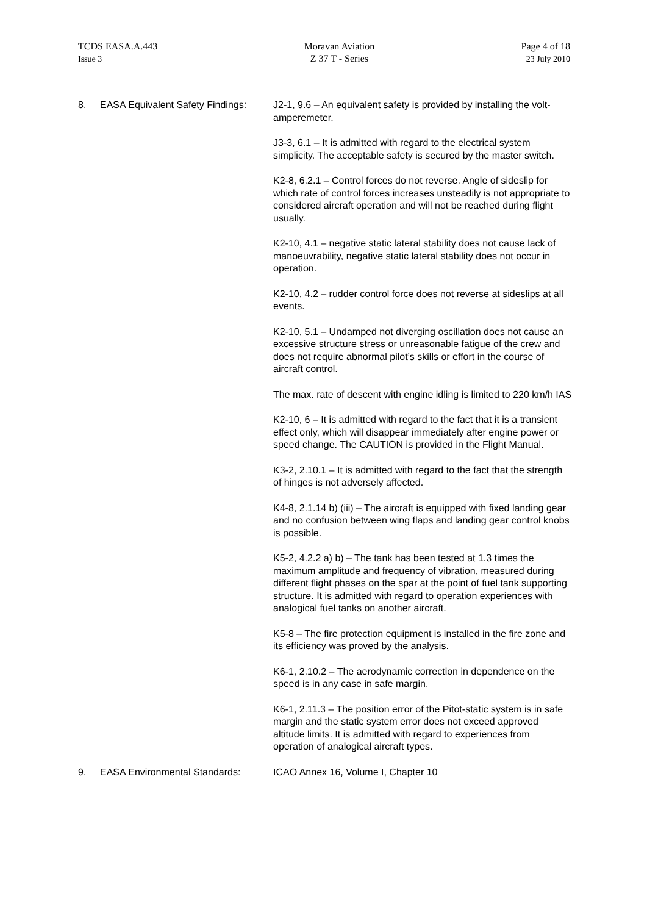TCDS EASA.A.443
Issue 3
Moravan Aviation
Z 37 T - Series
Page 4 of 18
23 July 2010
8. EASA Equivalent Safety Findings:
J2-1, 9.6 – An equivalent safety is provided by installing the volt-amperemeter.
J3-3, 6.1 – It is admitted with regard to the electrical system simplicity. The acceptable safety is secured by the master switch.
K2-8, 6.2.1 – Control forces do not reverse. Angle of sideslip for which rate of control forces increases unsteadily is not appropriate to considered aircraft operation and will not be reached during flight usually.
K2-10, 4.1 – negative static lateral stability does not cause lack of manoeuvrability, negative static lateral stability does not occur in operation.
K2-10, 4.2 – rudder control force does not reverse at sideslips at all events.
K2-10, 5.1 – Undamped not diverging oscillation does not cause an excessive structure stress or unreasonable fatigue of the crew and does not require abnormal pilot’s skills or effort in the course of aircraft control.
The max. rate of descent with engine idling is limited to 220 km/h IAS
K2-10, 6 – It is admitted with regard to the fact that it is a transient effect only, which will disappear immediately after engine power or speed change. The CAUTION is provided in the Flight Manual.
K3-2, 2.10.1 – It is admitted with regard to the fact that the strength of hinges is not adversely affected.
K4-8, 2.1.14 b) (iii) – The aircraft is equipped with fixed landing gear and no confusion between wing flaps and landing gear control knobs is possible.
K5-2, 4.2.2 a) b) – The tank has been tested at 1.3 times the maximum amplitude and frequency of vibration, measured during different flight phases on the spar at the point of fuel tank supporting structure. It is admitted with regard to operation experiences with analogical fuel tanks on another aircraft.
K5-8 – The fire protection equipment is installed in the fire zone and its efficiency was proved by the analysis.
K6-1, 2.10.2 – The aerodynamic correction in dependence on the speed is in any case in safe margin.
K6-1, 2.11.3 – The position error of the Pitot-static system is in safe margin and the static system error does not exceed approved altitude limits. It is admitted with regard to experiences from operation of analogical aircraft types.
9. EASA Environmental Standards: ICAO Annex 16, Volume I, Chapter 10